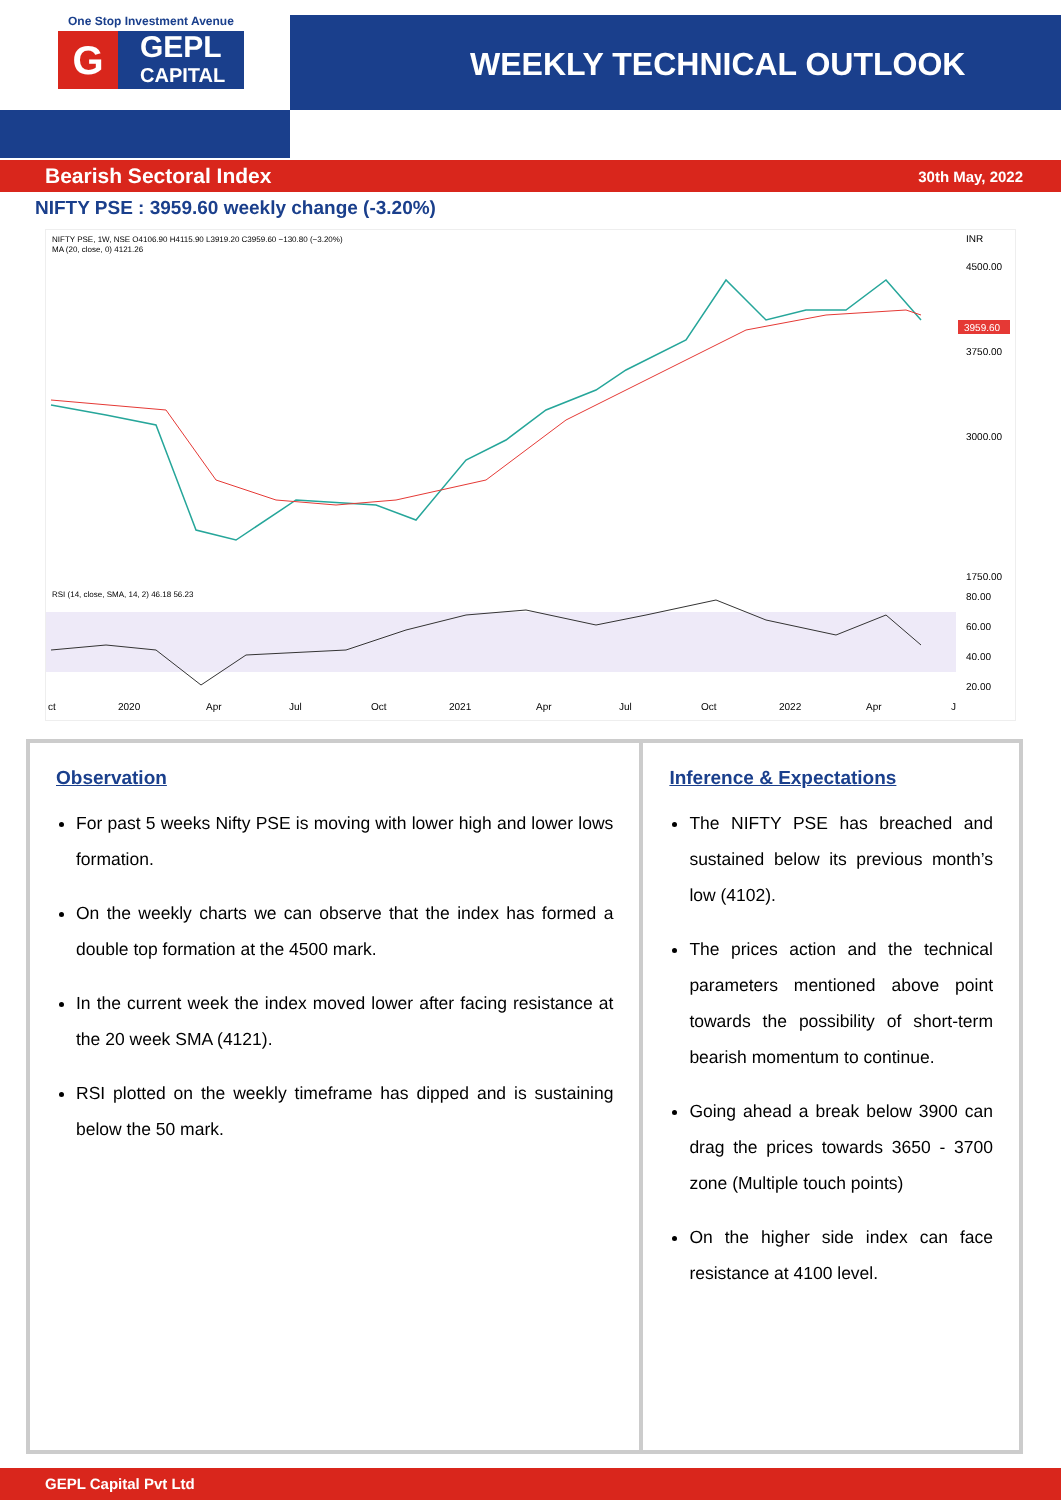One Stop Investment Avenue
G
GEPL
CAPITAL
WEEKLY TECHNICAL OUTLOOK
Bearish Sectoral Index 30th May, 2022
NIFTY PSE : 3959.60 weekly change (-3.20%)
NIFTY PSE, 1W, NSE O4106.90 H4115.90 L3919.20 C3959.60 −130.80 (−3.20%)
MA (20, close, 0) 4121.26
INR
4500.00
3750.00
3000.00
1750.00
3959.60
RSI (14, close, SMA, 14, 2) 46.18 56.23
80.00
60.00
40.00
20.00
ct
2020
Apr
Jul
Oct
2021
Apr
Jul
Oct
2022
Apr
J
Observation
For past 5 weeks Nifty PSE is moving with lower high and lower lows formation.
On the weekly charts we can observe that the index has formed a double top formation at the 4500 mark.
In the current week the index moved lower after facing resistance at the 20 week SMA (4121).
RSI plotted on the weekly timeframe has dipped and is sustaining below the 50 mark.
Inference & Expectations
The NIFTY PSE has breached and sustained below its previous month’s low (4102).
The prices action and the technical parameters mentioned above point towards the possibility of short-term bearish momentum to continue.
Going ahead a break below 3900 can drag the prices towards 3650 - 3700 zone (Multiple touch points)
On the higher side index can face resistance at 4100 level.
GEPL Capital Pvt Ltd